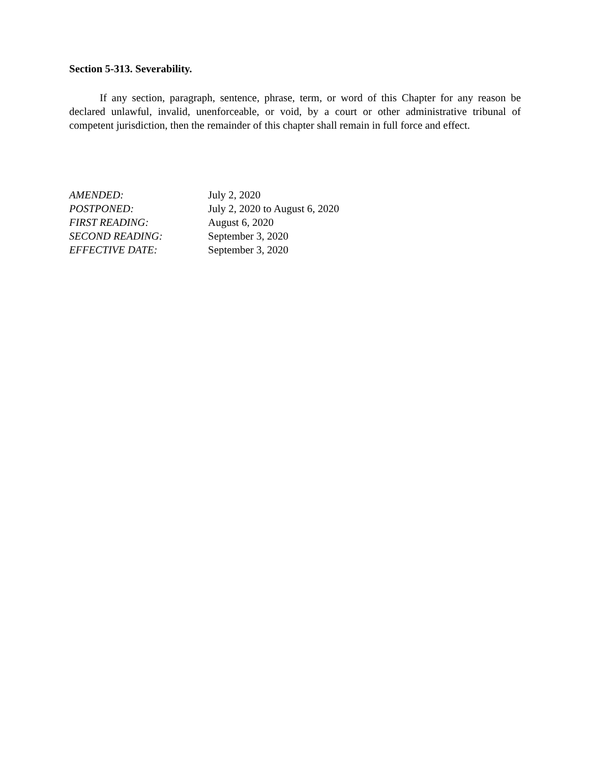Section 5-313. Severability.
If any section, paragraph, sentence, phrase, term, or word of this Chapter for any reason be declared unlawful, invalid, unenforceable, or void, by a court or other administrative tribunal of competent jurisdiction, then the remainder of this chapter shall remain in full force and effect.
AMENDED: July 2, 2020
POSTPONED: July 2, 2020 to August 6, 2020
FIRST READING: August 6, 2020
SECOND READING: September 3, 2020
EFFECTIVE DATE: September 3, 2020